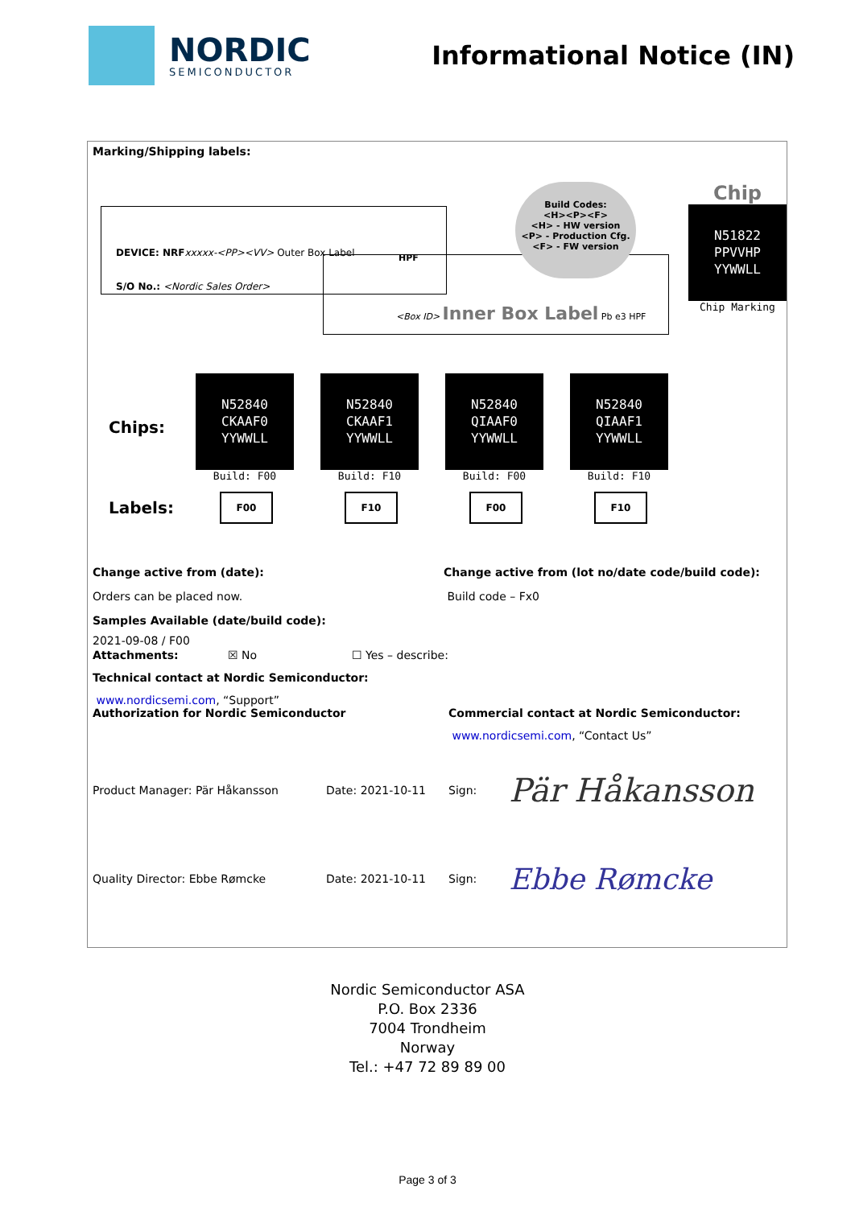NORDIC
SEMICONDUCTOR
Informational Notice (IN)
Marking/Shipping labels:
DEVICE: NRF xxxxx-<PP><VV> Outer Box Label
S/O No.: <Nordic Sales Order>
<Box ID> Inner Box Label Pb e3 HPF
Build Codes:
<H><P><F>
<H> - HW version
<P> - Production Cfg.
<F> - FW version
HPF
Chip
N51822
PPVVHP
YYWWLL
Chip Marking
Chips:
N52840
CKAAF0
YYWWLL
Build: F00
N52840
CKAAF1
YYWWLL
Build: F10
N52840
QIAAF0
YYWWLL
Build: F00
N52840
QIAAF1
YYWWLL
Build: F10
Labels:
F00 F10 F00 F10
Change active from (date):
Orders can be placed now.
Change active from (lot no/date code/build code):
Build code – Fx0
Samples Available (date/build code):
2021-09-08 / F00
Attachments: ☒ No ☐ Yes – describe:
Technical contact at Nordic Semiconductor:
www.nordicsemi.com, “Support”
Authorization for Nordic Semiconductor Commercial contact at Nordic Semiconductor:
www.nordicsemi.com, “Contact Us”
Product Manager: Pär Håkansson Date: 2021-10-11 Sign: Pär Håkansson
Quality Director: Ebbe Rømcke Date: 2021-10-11 Sign: Ebbe Rømcke
Nordic Semiconductor ASA
P.O. Box 2336
7004 Trondheim
Norway
Tel.: +47 72 89 89 00
Page 3 of 3